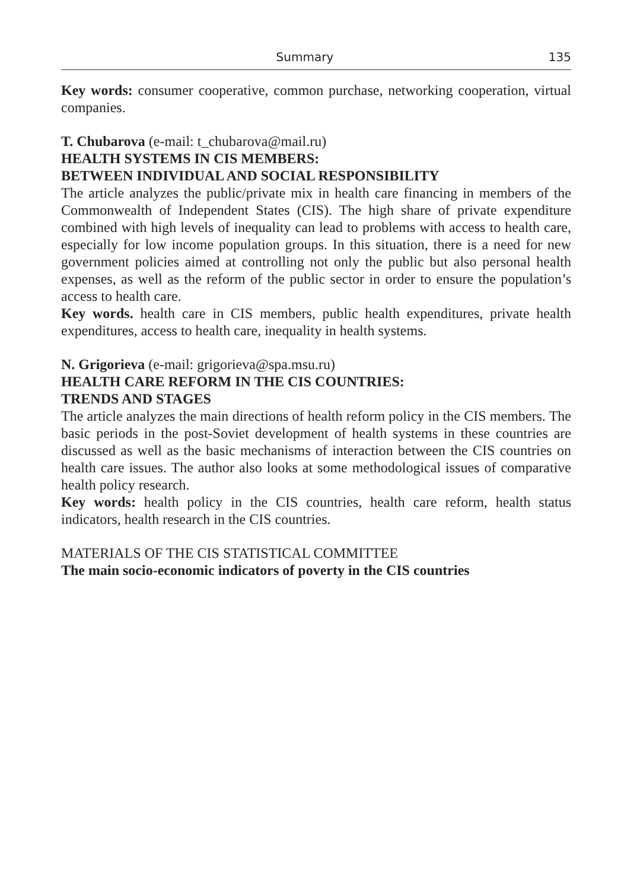Summary 135
Key words: consumer cooperative, common purchase, networking cooperation, virtual companies.
T. Chubarova (e-mail: t_chubarova@mail.ru)
HEALTH SYSTEMS IN CIS MEMBERS:
BETWEEN INDIVIDUAL AND SOCIAL RESPONSIBILITY
The article analyzes the public/private mix in health care financing in members of the Commonwealth of Independent States (CIS). The high share of private expenditure combined with high levels of inequality can lead to problems with access to health care, especially for low income population groups. In this situation, there is a need for new government policies aimed at controlling not only the public but also personal health expenses, as well as the reform of the public sector in order to ensure the population’s access to health care.
Key words. health care in CIS members, public health expenditures, private health expenditures, access to health care, inequality in health systems.
N. Grigorieva (e-mail: grigorieva@spa.msu.ru)
HEALTH CARE REFORM IN THE CIS COUNTRIES:
TRENDS AND STAGES
The article analyzes the main directions of health reform policy in the CIS members. The basic periods in the post-Soviet development of health systems in these countries are discussed as well as the basic mechanisms of interaction between the CIS countries on health care issues. The author also looks at some methodological issues of comparative health policy research.
Key words: health policy in the CIS countries, health care reform, health status indicators, health research in the CIS countries.
MATERIALS OF THE CIS STATISTICAL COMMITTEE
The main socio-economic indicators of poverty in the CIS countries